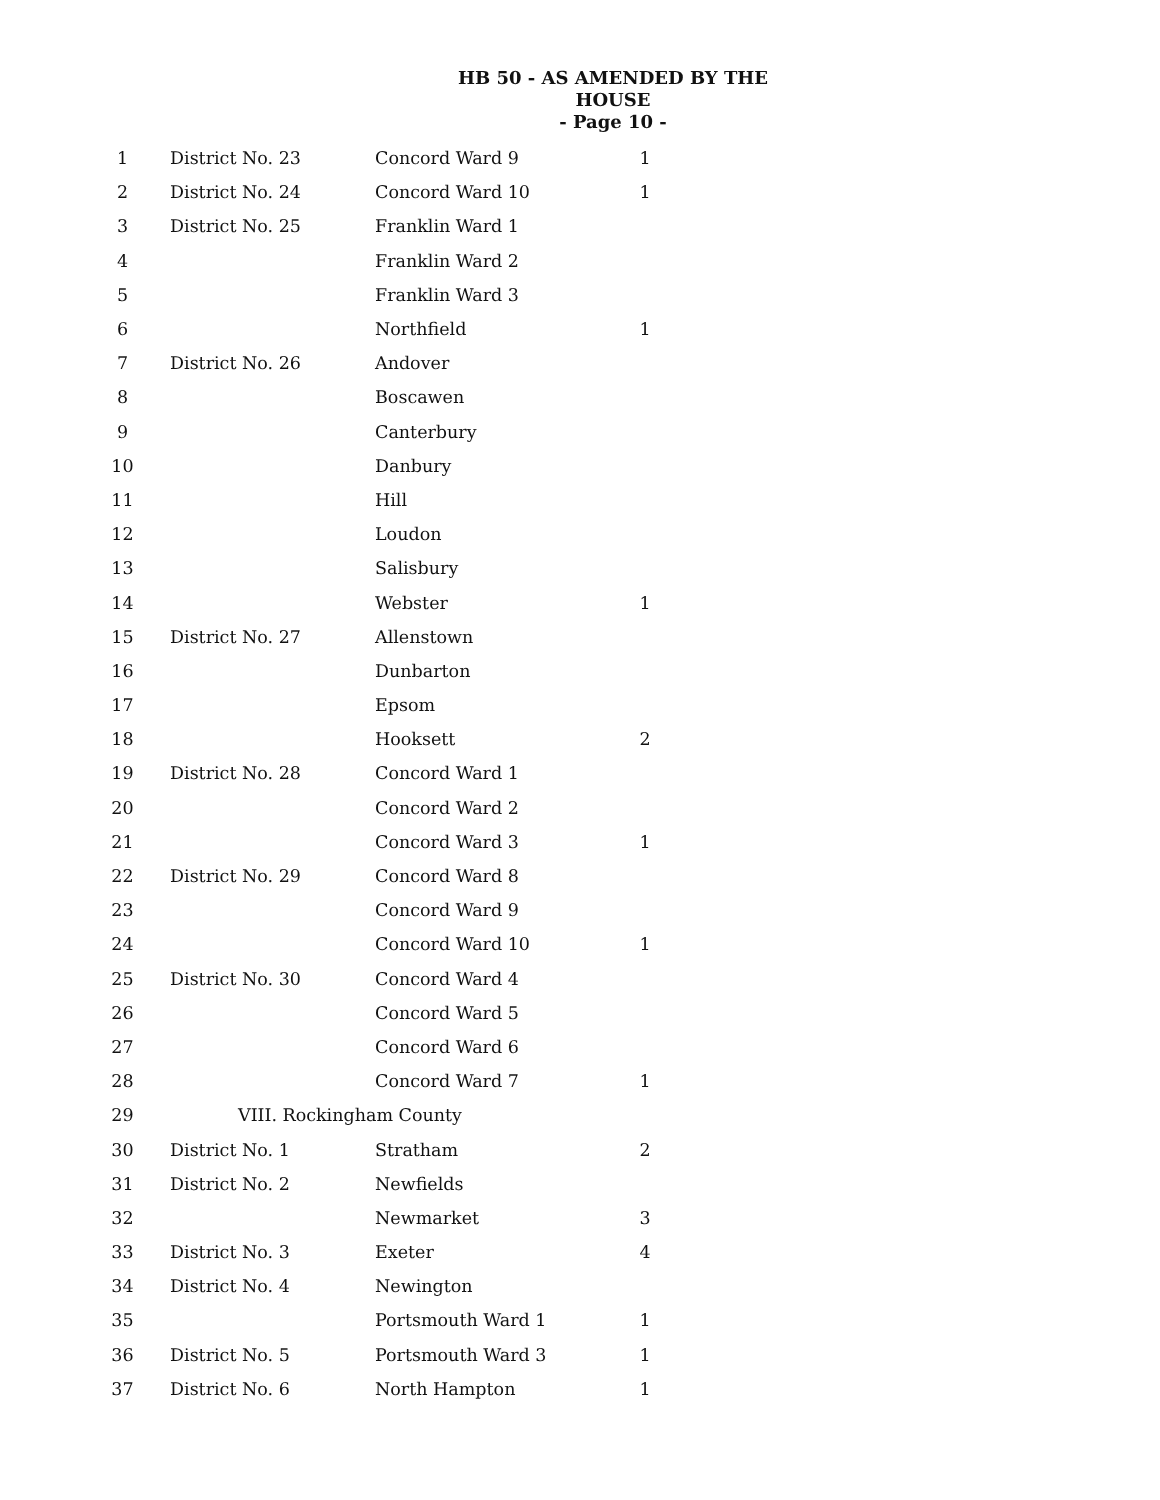HB 50 - AS AMENDED BY THE HOUSE
- Page 10 -
| 1 | District No. 23 | Concord Ward 9 | 1 |
| 2 | District No. 24 | Concord Ward 10 | 1 |
| 3 | District No. 25 | Franklin Ward 1 | |
| 4 | | Franklin Ward 2 | |
| 5 | | Franklin Ward 3 | |
| 6 | | Northfield | 1 |
| 7 | District No. 26 | Andover | |
| 8 | | Boscawen | |
| 9 | | Canterbury | |
| 10 | | Danbury | |
| 11 | | Hill | |
| 12 | | Loudon | |
| 13 | | Salisbury | |
| 14 | | Webster | 1 |
| 15 | District No. 27 | Allenstown | |
| 16 | | Dunbarton | |
| 17 | | Epsom | |
| 18 | | Hooksett | 2 |
| 19 | District No. 28 | Concord Ward 1 | |
| 20 | | Concord Ward 2 | |
| 21 | | Concord Ward 3 | 1 |
| 22 | District No. 29 | Concord Ward 8 | |
| 23 | | Concord Ward 9 | |
| 24 | | Concord Ward 10 | 1 |
| 25 | District No. 30 | Concord Ward 4 | |
| 26 | | Concord Ward 5 | |
| 27 | | Concord Ward 6 | |
| 28 | | Concord Ward 7 | 1 |
| 29 | VIII. Rockingham County | | |
| 30 | District No. 1 | Stratham | 2 |
| 31 | District No. 2 | Newfields | |
| 32 | | Newmarket | 3 |
| 33 | District No. 3 | Exeter | 4 |
| 34 | District No. 4 | Newington | |
| 35 | | Portsmouth Ward 1 | 1 |
| 36 | District No. 5 | Portsmouth Ward 3 | 1 |
| 37 | District No. 6 | North Hampton | 1 |